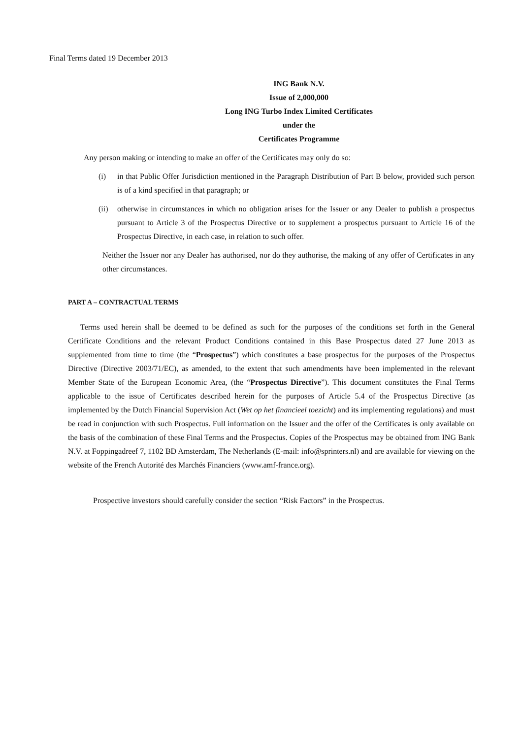Final Terms dated 19 December 2013
ING Bank N.V.
Issue of 2,000,000
Long ING Turbo Index Limited Certificates
under the
Certificates Programme
Any person making or intending to make an offer of the Certificates may only do so:
(i) in that Public Offer Jurisdiction mentioned in the Paragraph Distribution of Part B below, provided such person is of a kind specified in that paragraph; or
(ii) otherwise in circumstances in which no obligation arises for the Issuer or any Dealer to publish a prospectus pursuant to Article 3 of the Prospectus Directive or to supplement a prospectus pursuant to Article 16 of the Prospectus Directive, in each case, in relation to such offer.
Neither the Issuer nor any Dealer has authorised, nor do they authorise, the making of any offer of Certificates in any other circumstances.
PART A – CONTRACTUAL TERMS
Terms used herein shall be deemed to be defined as such for the purposes of the conditions set forth in the General Certificate Conditions and the relevant Product Conditions contained in this Base Prospectus dated 27 June 2013 as supplemented from time to time (the “Prospectus”) which constitutes a base prospectus for the purposes of the Prospectus Directive (Directive 2003/71/EC), as amended, to the extent that such amendments have been implemented in the relevant Member State of the European Economic Area, (the “Prospectus Directive”). This document constitutes the Final Terms applicable to the issue of Certificates described herein for the purposes of Article 5.4 of the Prospectus Directive (as implemented by the Dutch Financial Supervision Act (Wet op het financieel toezicht) and its implementing regulations) and must be read in conjunction with such Prospectus. Full information on the Issuer and the offer of the Certificates is only available on the basis of the combination of these Final Terms and the Prospectus. Copies of the Prospectus may be obtained from ING Bank N.V. at Foppingadreef 7, 1102 BD Amsterdam, The Netherlands (E-mail: info@sprinters.nl) and are available for viewing on the website of the French Autorité des Marchés Financiers (www.amf-france.org).
Prospective investors should carefully consider the section “Risk Factors” in the Prospectus.